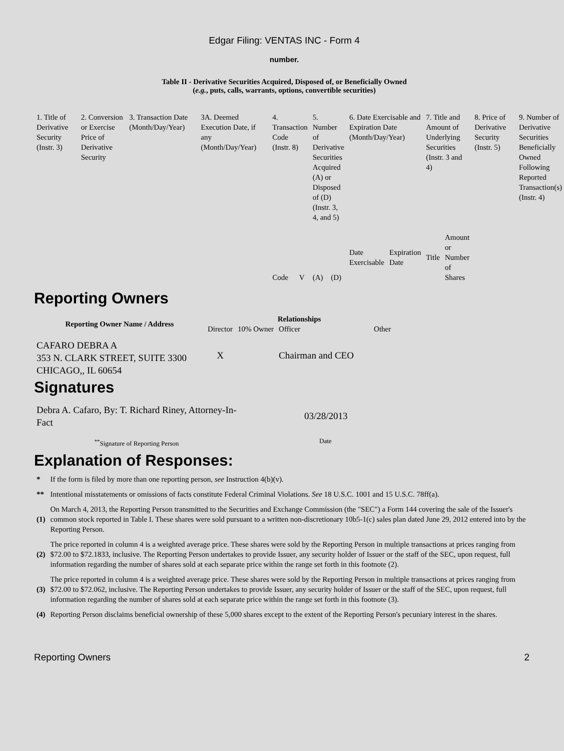Edgar Filing: VENTAS INC - Form 4
number.
Table II - Derivative Securities Acquired, Disposed of, or Beneficially Owned
(e.g., puts, calls, warrants, options, convertible securities)
| 1. Title of Derivative Security (Instr. 3) | 2. Conversion or Exercise Price of Derivative Security | 3. Transaction Date (Month/Day/Year) | 3A. Deemed Execution Date, if any (Month/Day/Year) | 4. Transaction Code (Instr. 8) | | 5. Number of Derivative Securities Acquired (A) or Disposed of (D) (Instr. 3, 4, and 5) | | 6. Date Exercisable and Expiration Date (Month/Day/Year) | | 7. Title and Amount of Underlying Securities (Instr. 3 and 4) | | 8. Price of Derivative Security (Instr. 5) | 9. Number of Derivative Securities Beneficially Owned Following Reported Transaction(s) (Instr. 4) |
| | | | | Code | V | (A) | (D) | Date Exercisable | Expiration Date | Title | Amount or Number of Shares | | |
Reporting Owners
| Reporting Owner Name / Address | Relationships | | | |
| --- | --- | --- | --- | --- |
| | Director | 10% Owner | Officer | Other |
| CAFARO DEBRA A 353 N. CLARK STREET, SUITE 3300 CHICAGO,, IL 60654 | X | | Chairman and CEO | |
Signatures
| Debra A. Cafaro, By: T. Richard Riney, Attorney-In-Fact | 03/28/2013 |
| <sup>**</sup> Signature of Reporting Person | Date |
Explanation of Responses:
| * | If the form is filed by more than one reporting person, see Instruction 4(b)(v). |
| ** | Intentional misstatements or omissions of facts constitute Federal Criminal Violations. See 18 U.S.C. 1001 and 15 U.S.C. 78ff(a). |
| (1) | On March 4, 2013, the Reporting Person transmitted to the Securities and Exchange Commission (the "SEC") a Form 144 covering the sale of the Issuer's common stock reported in Table I. These shares were sold pursuant to a written non-discretionary 10b5-1(c) sales plan dated June 29, 2012 entered into by the Reporting Person. |
| (2) | The price reported in column 4 is a weighted average price. These shares were sold by the Reporting Person in multiple transactions at prices ranging from $72.00 to $72.1833, inclusive. The Reporting Person undertakes to provide Issuer, any security holder of Issuer or the staff of the SEC, upon request, full information regarding the number of shares sold at each separate price within the range set forth in this footnote (2). |
| (3) | The price reported in column 4 is a weighted average price. These shares were sold by the Reporting Person in multiple transactions at prices ranging from $72.00 to $72.062, inclusive. The Reporting Person undertakes to provide Issuer, any security holder of Issuer or the staff of the SEC, upon request, full information regarding the number of shares sold at each separate price within the range set forth in this footnote (3). |
| (4) | Reporting Person disclaims beneficial ownership of these 5,000 shares except to the extent of the Reporting Person's pecuniary interest in the shares. |
Reporting Owners 2